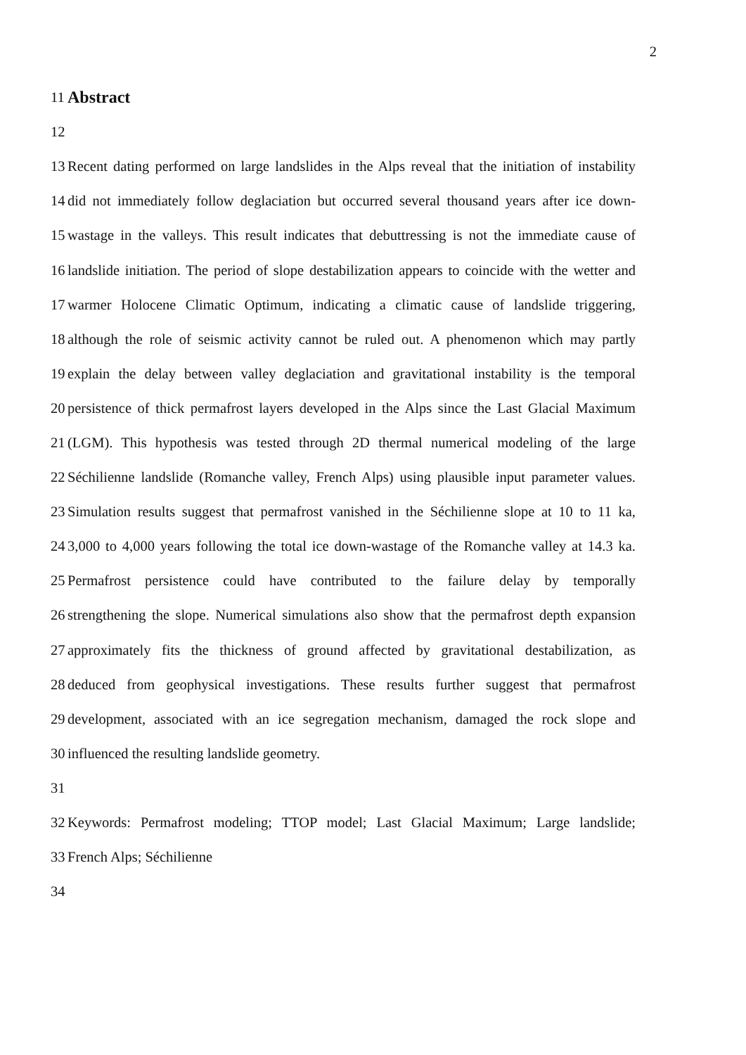2
11
Abstract
12
13 Recent dating performed on large landslides in the Alps reveal that the initiation of instability
14 did not immediately follow deglaciation but occurred several thousand years after ice down-
15 wastage in the valleys. This result indicates that debuttressing is not the immediate cause of
16 landslide initiation. The period of slope destabilization appears to coincide with the wetter and
17 warmer Holocene Climatic Optimum, indicating a climatic cause of landslide triggering,
18 although the role of seismic activity cannot be ruled out. A phenomenon which may partly
19 explain the delay between valley deglaciation and gravitational instability is the temporal
20 persistence of thick permafrost layers developed in the Alps since the Last Glacial Maximum
21 (LGM). This hypothesis was tested through 2D thermal numerical modeling of the large
22 Séchilienne landslide (Romanche valley, French Alps) using plausible input parameter values.
23 Simulation results suggest that permafrost vanished in the Séchilienne slope at 10 to 11 ka,
24 3,000 to 4,000 years following the total ice down-wastage of the Romanche valley at 14.3 ka.
25 Permafrost persistence could have contributed to the failure delay by temporally
26 strengthening the slope. Numerical simulations also show that the permafrost depth expansion
27 approximately fits the thickness of ground affected by gravitational destabilization, as
28 deduced from geophysical investigations. These results further suggest that permafrost
29 development, associated with an ice segregation mechanism, damaged the rock slope and
30 influenced the resulting landslide geometry.
31
32 Keywords: Permafrost modeling; TTOP model; Last Glacial Maximum; Large landslide;
33 French Alps; Séchilienne
34